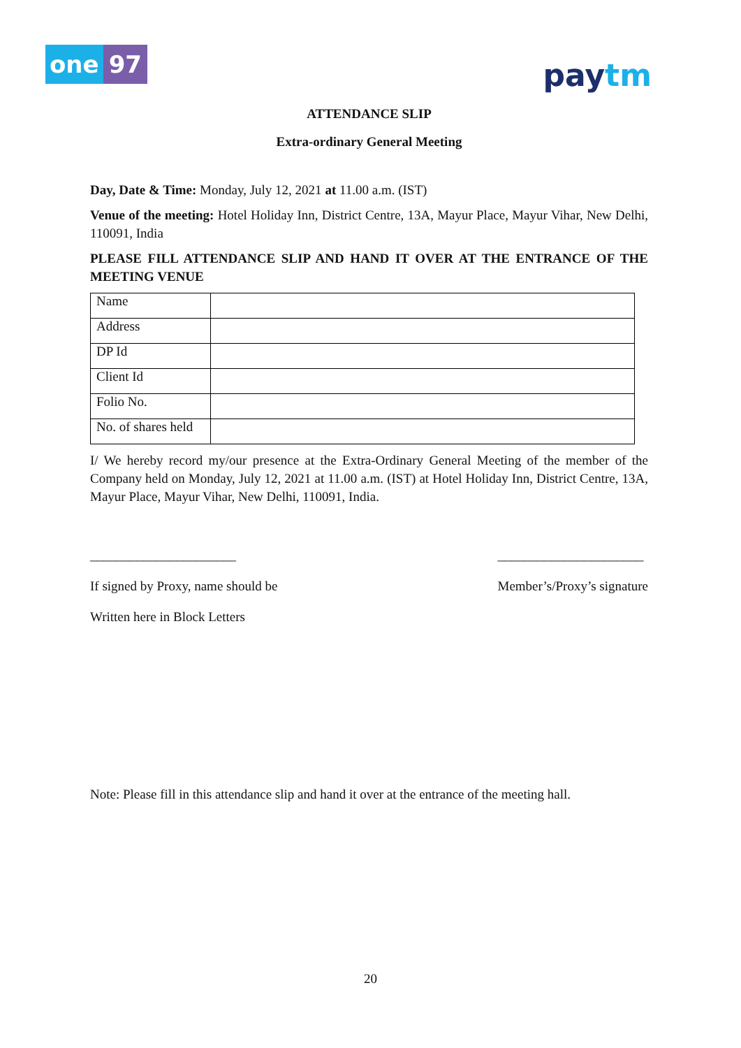one 97
paytm
ATTENDANCE SLIP
Extra-ordinary General Meeting
Day, Date & Time: Monday, July 12, 2021 at 11.00 a.m. (IST)
Venue of the meeting: Hotel Holiday Inn, District Centre, 13A, Mayur Place, Mayur Vihar, New Delhi, 110091, India
PLEASE FILL ATTENDANCE SLIP AND HAND IT OVER AT THE ENTRANCE OF THE MEETING VENUE
| Name | |
| Address | |
| DP Id | |
| Client Id | |
| Folio No. | |
| No. of shares held | |
I/ We hereby record my/our presence at the Extra-Ordinary General Meeting of the member of the Company held on Monday, July 12, 2021 at 11.00 a.m. (IST) at Hotel Holiday Inn, District Centre, 13A, Mayur Place, Mayur Vihar, New Delhi, 110091, India.
______________________
If signed by Proxy, name should be
Written here in Block Letters
______________________
Member’s/Proxy’s signature
Note: Please fill in this attendance slip and hand it over at the entrance of the meeting hall.
20